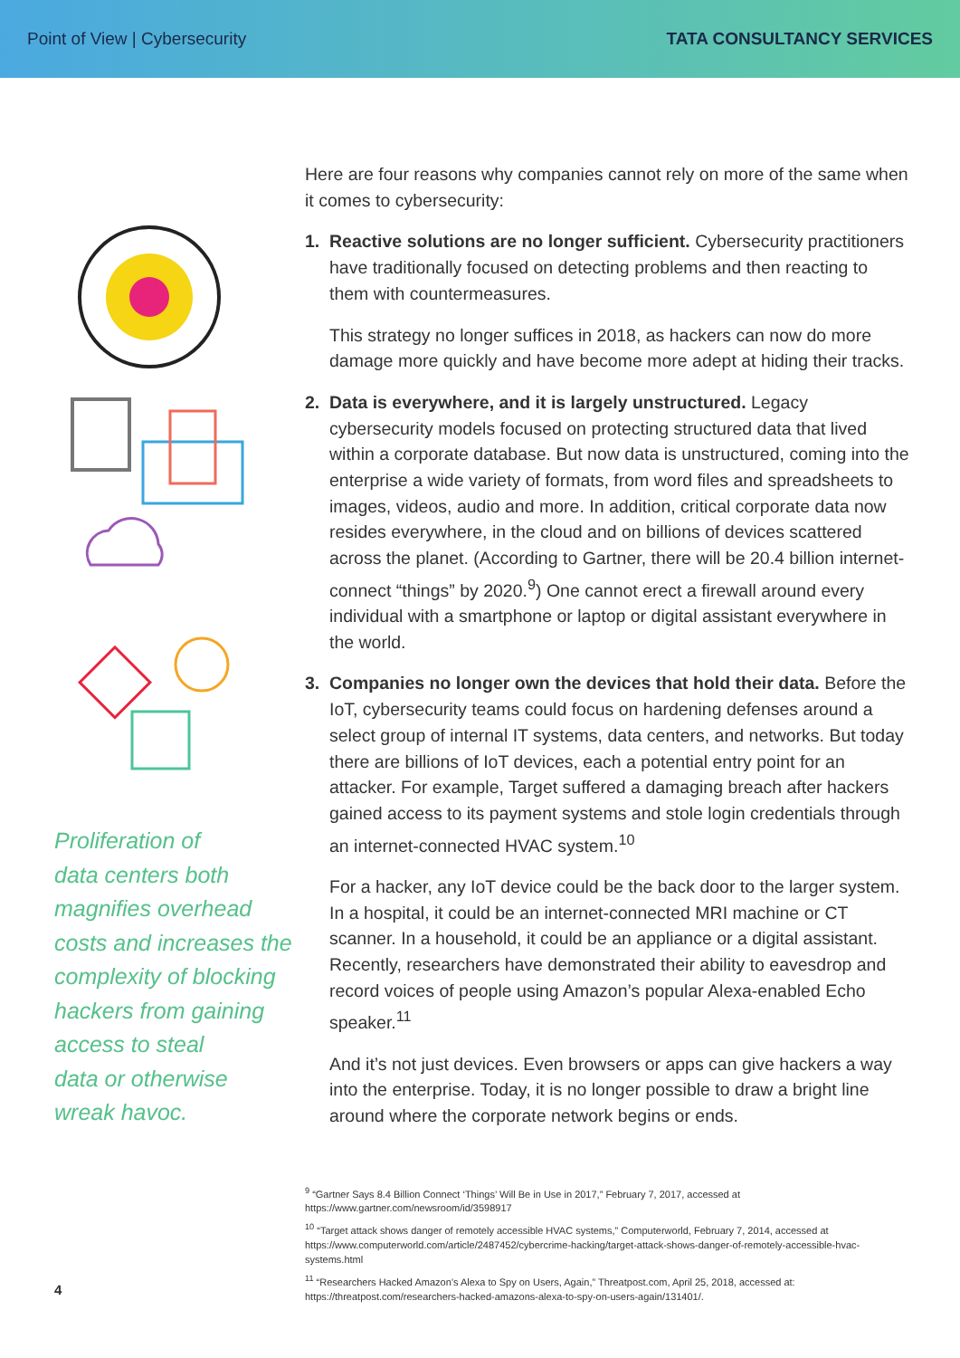Point of View | Cybersecurity TATA CONSULTANCY SERVICES
Proliferation of
data centers both
magnifies overhead
costs and increases the
complexity of blocking
hackers from gaining
access to steal
data or otherwise
wreak havoc.
Here are four reasons why companies cannot rely on more of the same when it comes to cybersecurity:
1. Reactive solutions are no longer sufficient. Cybersecurity practitioners have traditionally focused on detecting problems and then reacting to them with countermeasures.
This strategy no longer suffices in 2018, as hackers can now do more damage more quickly and have become more adept at hiding their tracks.
2. Data is everywhere, and it is largely unstructured. Legacy cybersecurity models focused on protecting structured data that lived within a corporate database. But now data is unstructured, coming into the enterprise a wide variety of formats, from word files and spreadsheets to images, videos, audio and more. In addition, critical corporate data now resides everywhere, in the cloud and on billions of devices scattered across the planet. (According to Gartner, there will be 20.4 billion internet-connect “things” by 2020.<sup>9</sup>) One cannot erect a firewall around every individual with a smartphone or laptop or digital assistant everywhere in the world.
3. Companies no longer own the devices that hold their data. Before the IoT, cybersecurity teams could focus on hardening defenses around a select group of internal IT systems, data centers, and networks. But today there are billions of IoT devices, each a potential entry point for an attacker. For example, Target suffered a damaging breach after hackers gained access to its payment systems and stole login credentials through an internet-connected HVAC system.<sup>10</sup>
For a hacker, any IoT device could be the back door to the larger system. In a hospital, it could be an internet-connected MRI machine or CT scanner. In a household, it could be an appliance or a digital assistant. Recently, researchers have demonstrated their ability to eavesdrop and record voices of people using Amazon’s popular Alexa-enabled Echo speaker.<sup>11</sup>
And it’s not just devices. Even browsers or apps can give hackers a way into the enterprise. Today, it is no longer possible to draw a bright line around where the corporate network begins or ends.
<sup>9</sup> “Gartner Says 8.4 Billion Connect ‘Things’ Will Be in Use in 2017,” February 7, 2017, accessed at https://www.gartner.com/newsroom/id/3598917
<sup>10</sup> “Target attack shows danger of remotely accessible HVAC systems,” Computerworld, February 7, 2014, accessed at https://www.computerworld.com/article/2487452/cybercrime-hacking/target-attack-shows-danger-of-remotely-accessible-hvac-systems.html
<sup>11</sup> “Researchers Hacked Amazon’s Alexa to Spy on Users, Again,” Threatpost.com, April 25, 2018, accessed at: https://threatpost.com/researchers-hacked-amazons-alexa-to-spy-on-users-again/131401/.
4